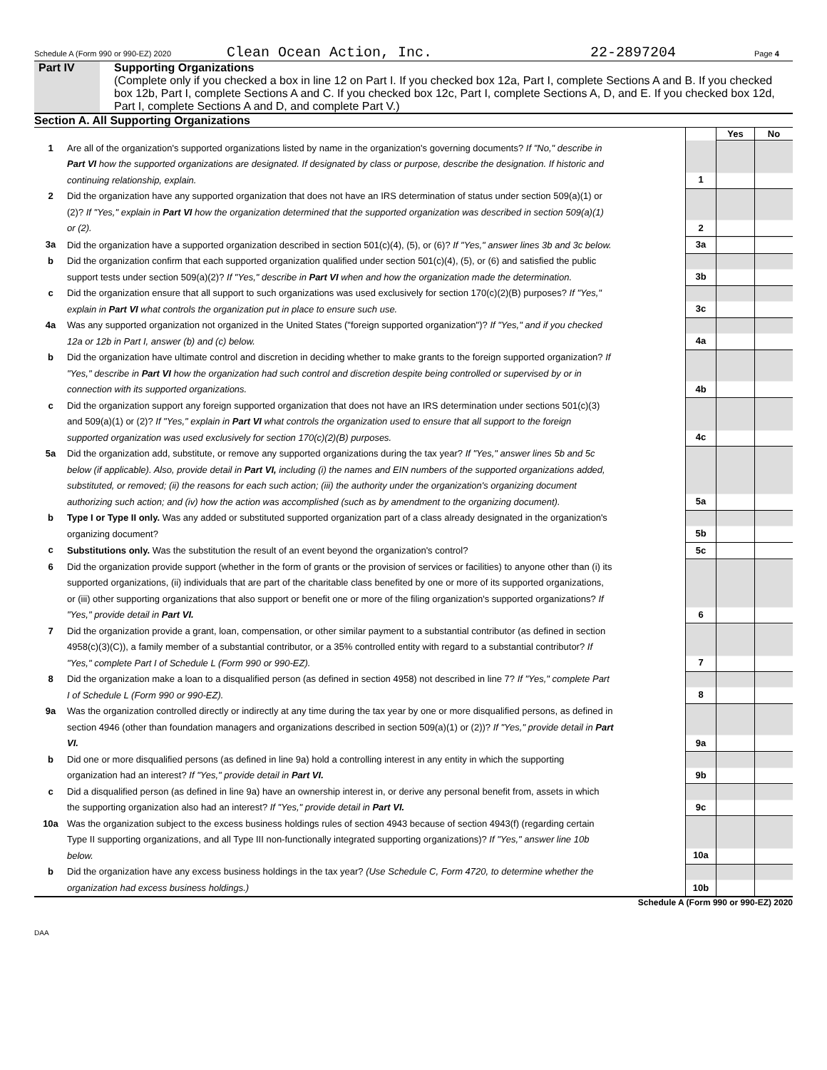Schedule A (Form 990 or 990-EZ) 2020 Clean Ocean Action, Inc. 22-2897204 Page 4
Part IV Supporting Organizations
(Complete only if you checked a box in line 12 on Part I. If you checked box 12a, Part I, complete Sections A and B. If you checked box 12b, Part I, complete Sections A and C. If you checked box 12c, Part I, complete Sections A, D, and E. If you checked box 12d, Part I, complete Sections A and D, and complete Part V.)
Section A. All Supporting Organizations
| | | | Yes | No |
| 1 | Are all of the organization's supported organizations listed by name in the organization's governing documents? If "No," describe in Part VI how the supported organizations are designated. If designated by class or purpose, describe the designation. If historic and continuing relationship, explain. | 1 | | |
| 2 | Did the organization have any supported organization that does not have an IRS determination of status under section 509(a)(1) or (2)? If "Yes," explain in Part VI how the organization determined that the supported organization was described in section 509(a)(1) or (2). | 2 | | |
| 3a | Did the organization have a supported organization described in section 501(c)(4), (5), or (6)? If "Yes," answer lines 3b and 3c below. | 3a | | |
| b | Did the organization confirm that each supported organization qualified under section 501(c)(4), (5), or (6) and satisfied the public support tests under section 509(a)(2)? If "Yes," describe in Part VI when and how the organization made the determination. | 3b | | |
| c | Did the organization ensure that all support to such organizations was used exclusively for section 170(c)(2)(B) purposes? If "Yes," explain in Part VI what controls the organization put in place to ensure such use. | 3c | | |
| 4a | Was any supported organization not organized in the United States ("foreign supported organization")? If "Yes," and if you checked 12a or 12b in Part I, answer (b) and (c) below. | 4a | | |
| b | Did the organization have ultimate control and discretion in deciding whether to make grants to the foreign supported organization? If "Yes," describe in Part VI how the organization had such control and discretion despite being controlled or supervised by or in connection with its supported organizations. | 4b | | |
| c | Did the organization support any foreign supported organization that does not have an IRS determination under sections 501(c)(3) and 509(a)(1) or (2)? If "Yes," explain in Part VI what controls the organization used to ensure that all support to the foreign supported organization was used exclusively for section 170(c)(2)(B) purposes. | 4c | | |
| 5a | Did the organization add, substitute, or remove any supported organizations during the tax year? If "Yes," answer lines 5b and 5c below (if applicable). Also, provide detail in Part VI, including (i) the names and EIN numbers of the supported organizations added, substituted, or removed; (ii) the reasons for each such action; (iii) the authority under the organization's organizing document authorizing such action; and (iv) how the action was accomplished (such as by amendment to the organizing document). | 5a | | |
| b | Type I or Type II only. Was any added or substituted supported organization part of a class already designated in the organization's organizing document? | 5b | | |
| c | Substitutions only. Was the substitution the result of an event beyond the organization's control? | 5c | | |
| 6 | Did the organization provide support (whether in the form of grants or the provision of services or facilities) to anyone other than (i) its supported organizations, (ii) individuals that are part of the charitable class benefited by one or more of its supported organizations, or (iii) other supporting organizations that also support or benefit one or more of the filing organization's supported organizations? If "Yes," provide detail in Part VI. | 6 | | |
| 7 | Did the organization provide a grant, loan, compensation, or other similar payment to a substantial contributor (as defined in section 4958(c)(3)(C)), a family member of a substantial contributor, or a 35% controlled entity with regard to a substantial contributor? If "Yes," complete Part I of Schedule L (Form 990 or 990-EZ). | 7 | | |
| 8 | Did the organization make a loan to a disqualified person (as defined in section 4958) not described in line 7? If "Yes," complete Part I of Schedule L (Form 990 or 990-EZ). | 8 | | |
| 9a | Was the organization controlled directly or indirectly at any time during the tax year by one or more disqualified persons, as defined in section 4946 (other than foundation managers and organizations described in section 509(a)(1) or (2))? If "Yes," provide detail in Part VI. | 9a | | |
| b | Did one or more disqualified persons (as defined in line 9a) hold a controlling interest in any entity in which the supporting organization had an interest? If "Yes," provide detail in Part VI. | 9b | | |
| c | Did a disqualified person (as defined in line 9a) have an ownership interest in, or derive any personal benefit from, assets in which the supporting organization also had an interest? If "Yes," provide detail in Part VI. | 9c | | |
| 10a | Was the organization subject to the excess business holdings rules of section 4943 because of section 4943(f) (regarding certain Type II supporting organizations, and all Type III non-functionally integrated supporting organizations)? If "Yes," answer line 10b below. | 10a | | |
| b | Did the organization have any excess business holdings in the tax year? (Use Schedule C, Form 4720, to determine whether the organization had excess business holdings.) | 10b | | |
Schedule A (Form 990 or 990-EZ) 2020
DAA